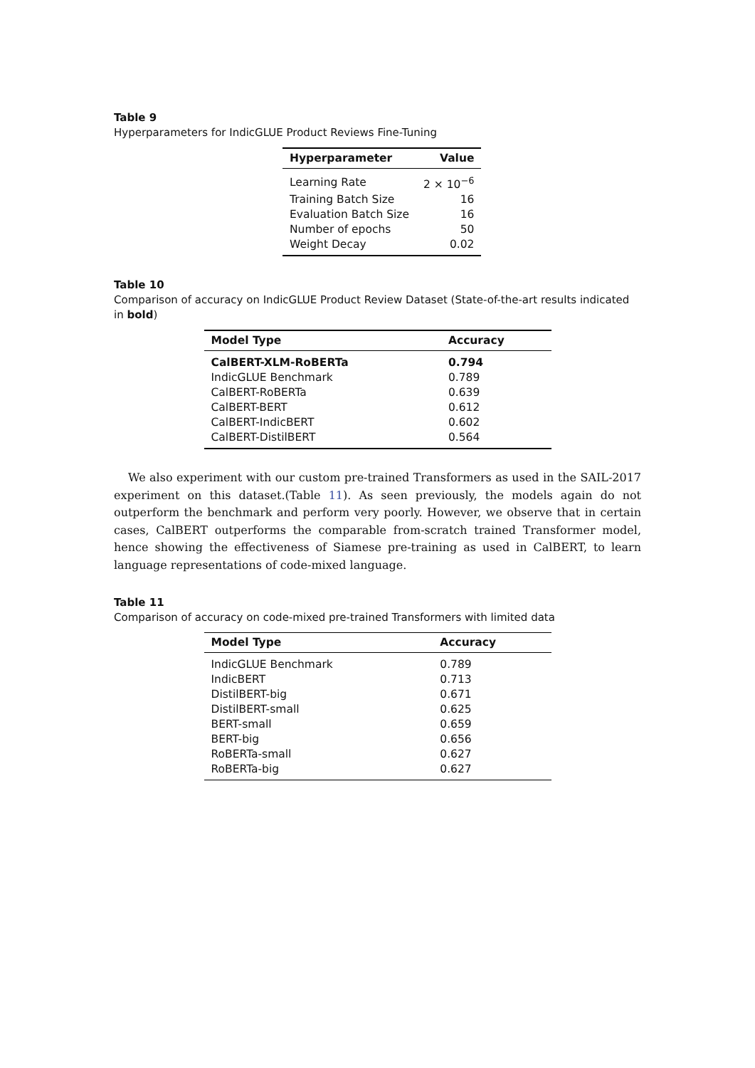Table 9
Hyperparameters for IndicGLUE Product Reviews Fine-Tuning
| Hyperparameter | Value |
| --- | --- |
| Learning Rate | 2 × 10<sup>−6</sup> |
| Training Batch Size | 16 |
| Evaluation Batch Size | 16 |
| Number of epochs | 50 |
| Weight Decay | 0.02 |
Table 10
Comparison of accuracy on IndicGLUE Product Review Dataset (State-of-the-art results indicated in bold)
| Model Type | Accuracy |
| --- | --- |
| CalBERT-XLM-RoBERTa | 0.794 |
| IndicGLUE Benchmark | 0.789 |
| CalBERT-RoBERTa | 0.639 |
| CalBERT-BERT | 0.612 |
| CalBERT-IndicBERT | 0.602 |
| CalBERT-DistilBERT | 0.564 |
We also experiment with our custom pre-trained Transformers as used in the SAIL-2017 experiment on this dataset.(Table 11). As seen previously, the models again do not outperform the benchmark and perform very poorly. However, we observe that in certain cases, CalBERT outperforms the comparable from-scratch trained Transformer model, hence showing the effectiveness of Siamese pre-training as used in CalBERT, to learn language representations of code-mixed language.
Table 11
Comparison of accuracy on code-mixed pre-trained Transformers with limited data
| Model Type | Accuracy |
| --- | --- |
| IndicGLUE Benchmark | 0.789 |
| IndicBERT | 0.713 |
| DistilBERT-big | 0.671 |
| DistilBERT-small | 0.625 |
| BERT-small | 0.659 |
| BERT-big | 0.656 |
| RoBERTa-small | 0.627 |
| RoBERTa-big | 0.627 |